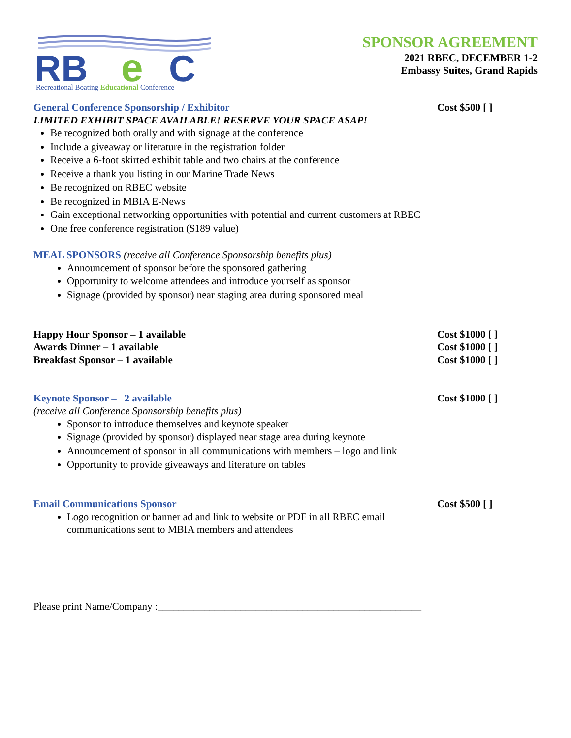RB
e
C
Recreational Boating Educational Conference
SPONSOR AGREEMENT
2021 RBEC, DECEMBER 1-2
Embassy Suites, Grand Rapids
General Conference Sponsorship / Exhibitor Cost $500 [ ]
LIMITED EXHIBIT SPACE AVAILABLE! RESERVE YOUR SPACE ASAP!
Be recognized both orally and with signage at the conference
Include a giveaway or literature in the registration folder
Receive a 6-foot skirted exhibit table and two chairs at the conference
Receive a thank you listing in our Marine Trade News
Be recognized on RBEC website
Be recognized in MBIA E-News
Gain exceptional networking opportunities with potential and current customers at RBEC
One free conference registration ($189 value)
MEAL SPONSORS (receive all Conference Sponsorship benefits plus)
Announcement of sponsor before the sponsored gathering
Opportunity to welcome attendees and introduce yourself as sponsor
Signage (provided by sponsor) near staging area during sponsored meal
Happy Hour Sponsor – 1 available Cost $1000 [ ]
Awards Dinner – 1 available Cost $1000 [ ]
Breakfast Sponsor – 1 available Cost $1000 [ ]
Keynote Sponsor – 2 available Cost $1000 [ ]
(receive all Conference Sponsorship benefits plus)
Sponsor to introduce themselves and keynote speaker
Signage (provided by sponsor) displayed near stage area during keynote
Announcement of sponsor in all communications with members – logo and link
Opportunity to provide giveaways and literature on tables
Email Communications Sponsor Cost $500 [ ]
Logo recognition or banner ad and link to website or PDF in all RBEC email
communications sent to MBIA members and attendees
Please print Name/Company :___________________________________________________